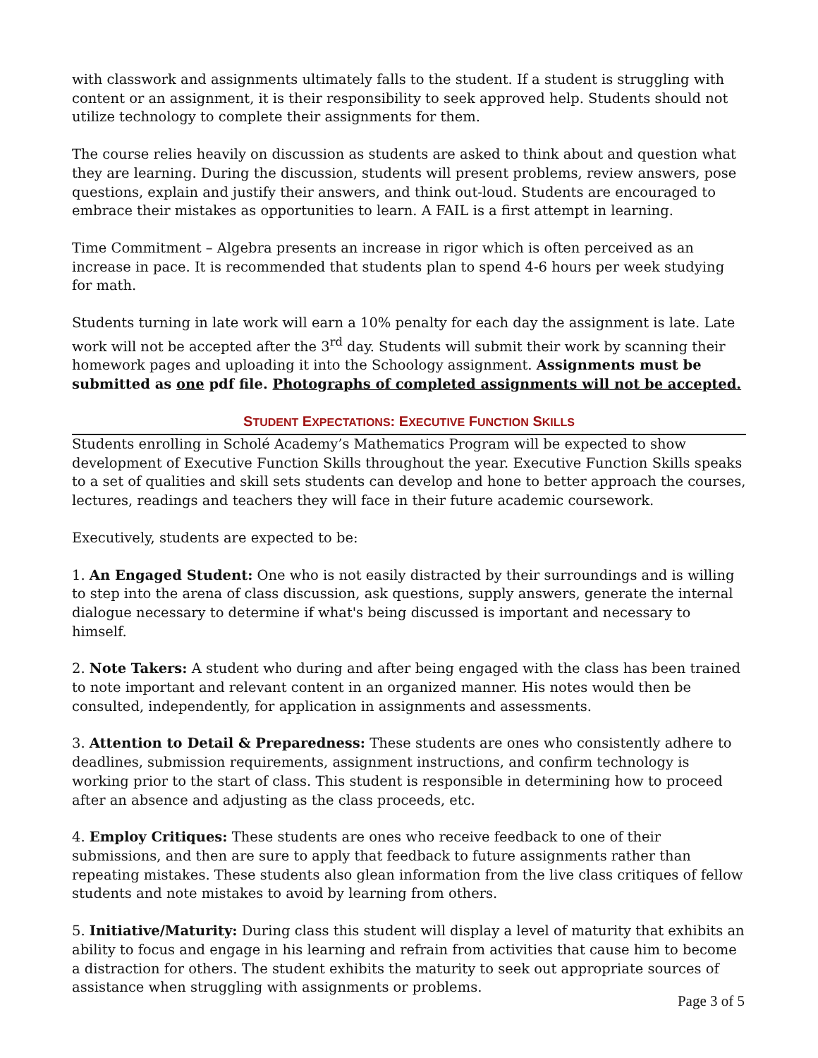with classwork and assignments ultimately falls to the student. If a student is struggling with content or an assignment, it is their responsibility to seek approved help. Students should not utilize technology to complete their assignments for them.
The course relies heavily on discussion as students are asked to think about and question what they are learning. During the discussion, students will present problems, review answers, pose questions, explain and justify their answers, and think out-loud. Students are encouraged to embrace their mistakes as opportunities to learn. A FAIL is a first attempt in learning.
Time Commitment – Algebra presents an increase in rigor which is often perceived as an increase in pace. It is recommended that students plan to spend 4-6 hours per week studying for math.
Students turning in late work will earn a 10% penalty for each day the assignment is late. Late work will not be accepted after the 3<sup>rd</sup> day. Students will submit their work by scanning their homework pages and uploading it into the Schoology assignment. Assignments must be submitted as one pdf file. Photographs of completed assignments will not be accepted.
STUDENT EXPECTATIONS: EXECUTIVE FUNCTION SKILLS
Students enrolling in Scholé Academy’s Mathematics Program will be expected to show development of Executive Function Skills throughout the year. Executive Function Skills speaks to a set of qualities and skill sets students can develop and hone to better approach the courses, lectures, readings and teachers they will face in their future academic coursework.
Executively, students are expected to be:
1. An Engaged Student: One who is not easily distracted by their surroundings and is willing to step into the arena of class discussion, ask questions, supply answers, generate the internal dialogue necessary to determine if what's being discussed is important and necessary to himself.
2. Note Takers: A student who during and after being engaged with the class has been trained to note important and relevant content in an organized manner. His notes would then be consulted, independently, for application in assignments and assessments.
3. Attention to Detail & Preparedness: These students are ones who consistently adhere to deadlines, submission requirements, assignment instructions, and confirm technology is working prior to the start of class. This student is responsible in determining how to proceed after an absence and adjusting as the class proceeds, etc.
4. Employ Critiques: These students are ones who receive feedback to one of their submissions, and then are sure to apply that feedback to future assignments rather than repeating mistakes. These students also glean information from the live class critiques of fellow students and note mistakes to avoid by learning from others.
5. Initiative/Maturity: During class this student will display a level of maturity that exhibits an ability to focus and engage in his learning and refrain from activities that cause him to become a distraction for others. The student exhibits the maturity to seek out appropriate sources of assistance when struggling with assignments or problems.
Page 3 of 5